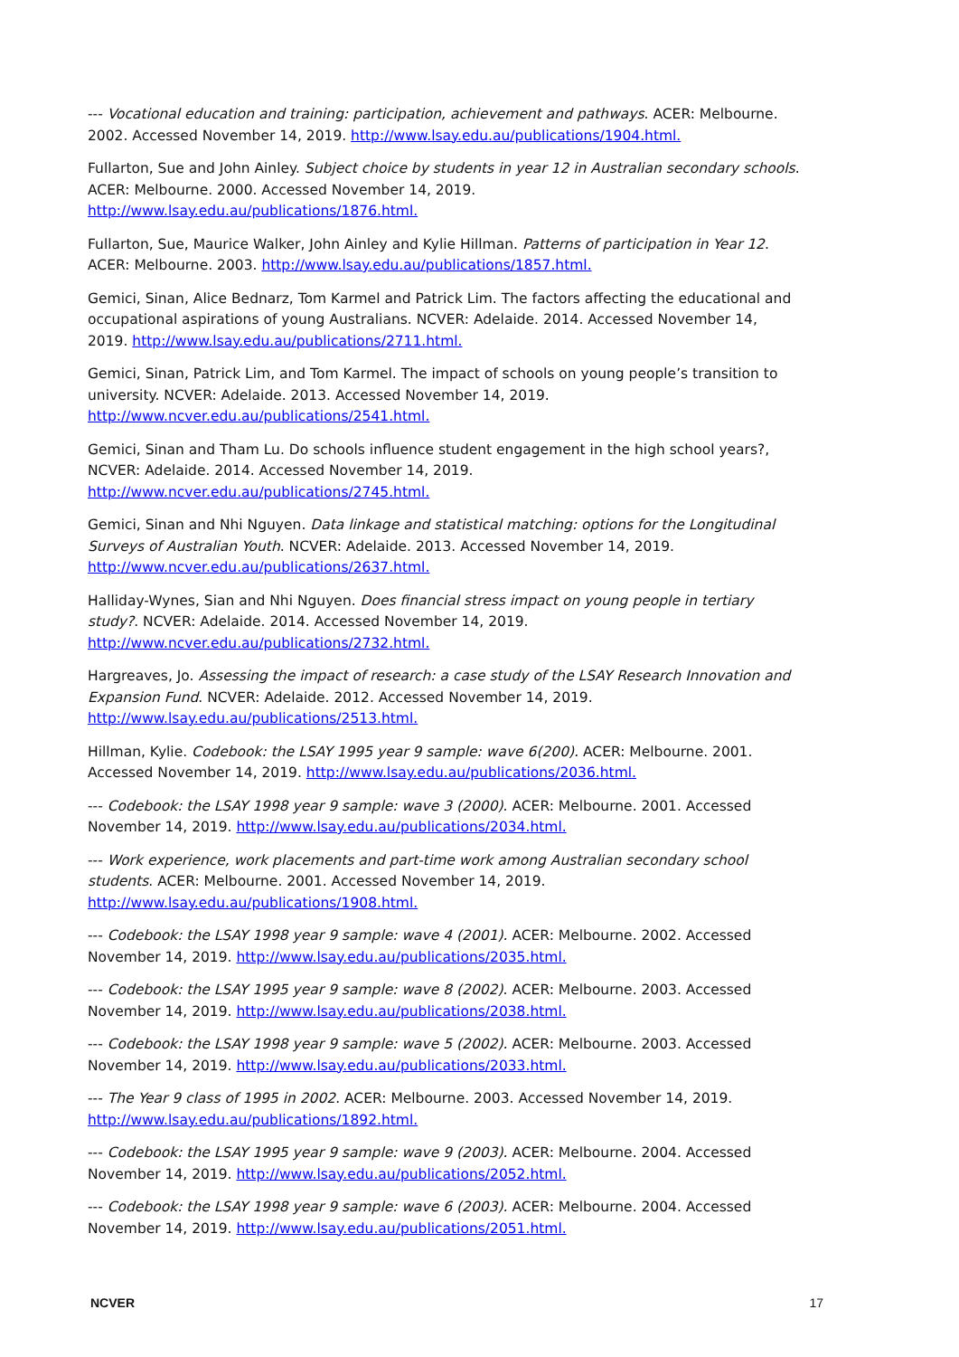--- Vocational education and training: participation, achievement and pathways. ACER: Melbourne. 2002. Accessed November 14, 2019. http://www.lsay.edu.au/publications/1904.html.
Fullarton, Sue and John Ainley. Subject choice by students in year 12 in Australian secondary schools. ACER: Melbourne. 2000. Accessed November 14, 2019. http://www.lsay.edu.au/publications/1876.html.
Fullarton, Sue, Maurice Walker, John Ainley and Kylie Hillman. Patterns of participation in Year 12. ACER: Melbourne. 2003. http://www.lsay.edu.au/publications/1857.html.
Gemici, Sinan, Alice Bednarz, Tom Karmel and Patrick Lim. The factors affecting the educational and occupational aspirations of young Australians. NCVER: Adelaide. 2014. Accessed November 14, 2019. http://www.lsay.edu.au/publications/2711.html.
Gemici, Sinan, Patrick Lim, and Tom Karmel. The impact of schools on young people’s transition to university. NCVER: Adelaide. 2013. Accessed November 14, 2019. http://www.ncver.edu.au/publications/2541.html.
Gemici, Sinan and Tham Lu. Do schools influence student engagement in the high school years?, NCVER: Adelaide. 2014. Accessed November 14, 2019. http://www.ncver.edu.au/publications/2745.html.
Gemici, Sinan and Nhi Nguyen. Data linkage and statistical matching: options for the Longitudinal Surveys of Australian Youth. NCVER: Adelaide. 2013. Accessed November 14, 2019. http://www.ncver.edu.au/publications/2637.html.
Halliday-Wynes, Sian and Nhi Nguyen. Does financial stress impact on young people in tertiary study?. NCVER: Adelaide. 2014. Accessed November 14, 2019. http://www.ncver.edu.au/publications/2732.html.
Hargreaves, Jo. Assessing the impact of research: a case study of the LSAY Research Innovation and Expansion Fund. NCVER: Adelaide. 2012. Accessed November 14, 2019. http://www.lsay.edu.au/publications/2513.html.
Hillman, Kylie. Codebook: the LSAY 1995 year 9 sample: wave 6(200). ACER: Melbourne. 2001. Accessed November 14, 2019. http://www.lsay.edu.au/publications/2036.html.
--- Codebook: the LSAY 1998 year 9 sample: wave 3 (2000). ACER: Melbourne. 2001. Accessed November 14, 2019. http://www.lsay.edu.au/publications/2034.html.
--- Work experience, work placements and part-time work among Australian secondary school students. ACER: Melbourne. 2001. Accessed November 14, 2019. http://www.lsay.edu.au/publications/1908.html.
--- Codebook: the LSAY 1998 year 9 sample: wave 4 (2001). ACER: Melbourne. 2002. Accessed November 14, 2019. http://www.lsay.edu.au/publications/2035.html.
--- Codebook: the LSAY 1995 year 9 sample: wave 8 (2002). ACER: Melbourne. 2003. Accessed November 14, 2019. http://www.lsay.edu.au/publications/2038.html.
--- Codebook: the LSAY 1998 year 9 sample: wave 5 (2002). ACER: Melbourne. 2003. Accessed November 14, 2019. http://www.lsay.edu.au/publications/2033.html.
--- The Year 9 class of 1995 in 2002. ACER: Melbourne. 2003. Accessed November 14, 2019. http://www.lsay.edu.au/publications/1892.html.
--- Codebook: the LSAY 1995 year 9 sample: wave 9 (2003). ACER: Melbourne. 2004. Accessed November 14, 2019. http://www.lsay.edu.au/publications/2052.html.
--- Codebook: the LSAY 1998 year 9 sample: wave 6 (2003). ACER: Melbourne. 2004. Accessed November 14, 2019. http://www.lsay.edu.au/publications/2051.html.
NCVER 17